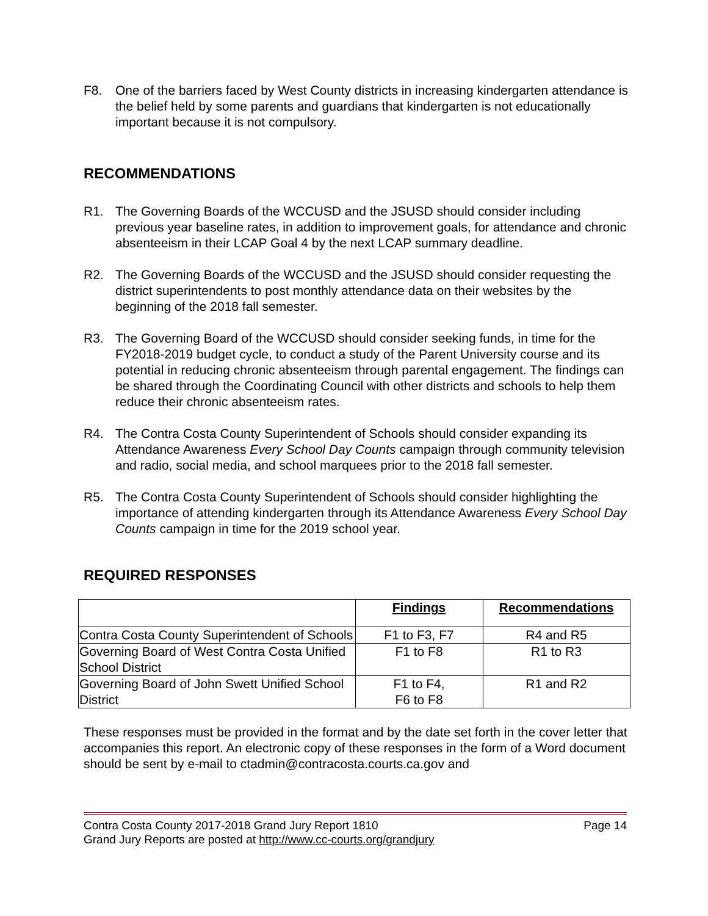F8. One of the barriers faced by West County districts in increasing kindergarten attendance is the belief held by some parents and guardians that kindergarten is not educationally important because it is not compulsory.
RECOMMENDATIONS
R1. The Governing Boards of the WCCUSD and the JSUSD should consider including previous year baseline rates, in addition to improvement goals, for attendance and chronic absenteeism in their LCAP Goal 4 by the next LCAP summary deadline.
R2. The Governing Boards of the WCCUSD and the JSUSD should consider requesting the district superintendents to post monthly attendance data on their websites by the beginning of the 2018 fall semester.
R3. The Governing Board of the WCCUSD should consider seeking funds, in time for the FY2018-2019 budget cycle, to conduct a study of the Parent University course and its potential in reducing chronic absenteeism through parental engagement. The findings can be shared through the Coordinating Council with other districts and schools to help them reduce their chronic absenteeism rates.
R4. The Contra Costa County Superintendent of Schools should consider expanding its Attendance Awareness Every School Day Counts campaign through community television and radio, social media, and school marquees prior to the 2018 fall semester.
R5. The Contra Costa County Superintendent of Schools should consider highlighting the importance of attending kindergarten through its Attendance Awareness Every School Day Counts campaign in time for the 2019 school year.
REQUIRED RESPONSES
| | Findings | Recommendations |
| --- | --- | --- |
| Contra Costa County Superintendent of Schools | F1 to F3, F7 | R4 and R5 |
| Governing Board of West Contra Costa Unified School District | F1 to F8 | R1 to R3 |
| Governing Board of John Swett Unified School District | F1 to F4, F6 to F8 | R1 and R2 |
These responses must be provided in the format and by the date set forth in the cover letter that accompanies this report. An electronic copy of these responses in the form of a Word document should be sent by e-mail to ctadmin@contracosta.courts.ca.gov and
Contra Costa County 2017-2018 Grand Jury Report 1810 Page 14
Grand Jury Reports are posted at http://www.cc-courts.org/grandjury